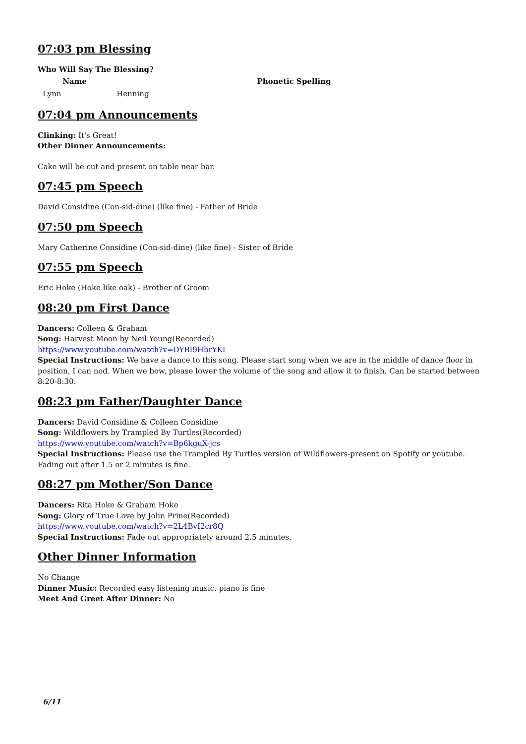07:03 pm Blessing
Who Will Say The Blessing?
| Name | | Phonetic Spelling |
| --- | --- | --- |
| Lynn | Henning | |
07:04 pm Announcements
Clinking: It's Great!
Other Dinner Announcements:
Cake will be cut and present on table near bar.
07:45 pm Speech
David Considine (Con-sid-dine) (like fine) - Father of Bride
07:50 pm Speech
Mary Catherine Considine (Con-sid-dine) (like fine) - Sister of Bride
07:55 pm Speech
Eric Hoke (Hoke like oak) - Brother of Groom
08:20 pm First Dance
Dancers: Colleen & Graham
Song: Harvest Moon by Neil Young(Recorded)
https://www.youtube.com/watch?v=DYBI9HbrYKI
Special Instructions: We have a dance to this song. Please start song when we are in the middle of dance floor in position, I can nod. When we bow, please lower the volume of the song and allow it to finish. Can be started between 8:20-8:30.
08:23 pm Father/Daughter Dance
Dancers: David Considine & Colleen Considine
Song: Wildflowers by Trampled By Turtles(Recorded)
https://www.youtube.com/watch?v=Bp6kguX-jcs
Special Instructions: Please use the Trampled By Turtles version of Wildflowers-present on Spotify or youtube. Fading out after 1.5 or 2 minutes is fine.
08:27 pm Mother/Son Dance
Dancers: Rita Hoke & Graham Hoke
Song: Glory of True Love by John Prine(Recorded)
https://www.youtube.com/watch?v=2L4BvI2cr8Q
Special Instructions: Fade out appropriately around 2.5 minutes.
Other Dinner Information
No Change
Dinner Music: Recorded easy listening music, piano is fine
Meet And Greet After Dinner: No
6/11